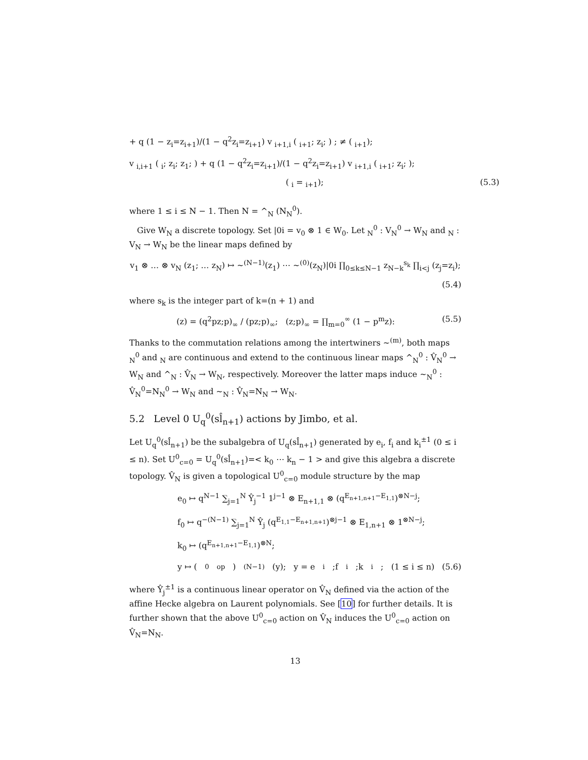+ q (1 − z<sub>i</sub>=z<sub>i+1</sub>)/(1 − q<sup>2</sup>z<sub>i</sub>=z<sub>i+1</sub>) v <sub>i+1,i</sub> ( <sub>i+1</sub>; z<sub>i</sub>; ) ; ≠ ( <sub>i+1</sub>);
v <sub>i,i+1</sub> ( <sub>i</sub>; z<sub>i</sub>; z<sub>1</sub>; ) + q (1 − q<sup>2</sup>z<sub>i</sub>=z<sub>i+1</sub>)/(1 − q<sup>2</sup>z<sub>i</sub>=z<sub>i+1</sub>) v <sub>i+1,i</sub> ( <sub>i+1</sub>; z<sub>i</sub>; );
( <sub>i</sub> = <sub>i+1</sub>); (5.3)
where 1 ≤ i ≤ N − 1. Then N = ^<sub>N</sub> (N<sub>N</sub><sup>0</sup>).
Give W<sub>N</sub> a discrete topology. Set |0i = v<sub>0</sub> ⊗ 1 ∈ W<sub>0</sub>. Let <sub>N</sub><sup>0</sup> : V<sub>N</sub><sup>0</sup> → W<sub>N</sub> and <sub>N</sub> : V<sub>N</sub> → W<sub>N</sub> be the linear maps defined by
v<sub>1</sub> ⊗ … ⊗ v<sub>N</sub> (z<sub>1</sub>; … z<sub>N</sub>) ↦ ~<sup>(N−1)</sup>(z<sub>1</sub>) ⋯ ~<sup>(0)</sup>(z<sub>N</sub>)|0i ∏<sub>0≤k≤N−1</sub> z<sub>N−k</sub><sup>s<sub>k</sub></sup> ∏<sub>i<j</sub> (z<sub>j</sub>=z<sub>i</sub>);
(5.4)
where s<sub>k</sub> is the integer part of k=(n + 1) and
(z) = (q<sup>2</sup>pz;p)<sub>∞</sub> / (pz;p)<sub>∞</sub>; (z;p)<sub>∞</sub> = ∏<sub>m=0</sub><sup>∞</sup> (1 − p<sup>m</sup>z): (5.5)
Thanks to the commutation relations among the intertwiners ~<sup>(m)</sup>, both maps <sub>N</sub><sup>0</sup> and <sub>N</sub> are continuous and extend to the continuous linear maps ^<sub>N</sub><sup>0</sup> : V̂<sub>N</sub><sup>0</sup> → W<sub>N</sub> and ^<sub>N</sub> : V̂<sub>N</sub> → W<sub>N</sub>, respectively. Moreover the latter maps induce ~<sub>N</sub><sup>0</sup> : V̂<sub>N</sub><sup>0</sup>=N<sub>N</sub><sup>0</sup> → W<sub>N</sub> and ~<sub>N</sub> : V̂<sub>N</sub>=N<sub>N</sub> → W<sub>N</sub>.
5.2 Level 0 U<sub>q</sub><sup>0</sup>(sl̂<sub>n+1</sub>) actions by Jimbo, et al.
Let U<sub>q</sub><sup>0</sup>(sl̂<sub>n+1</sub>) be the subalgebra of U<sub>q</sub>(sl̂<sub>n+1</sub>) generated by e<sub>i</sub>, f<sub>i</sub> and k<sub>i</sub><sup>±1</sup> (0 ≤ i ≤ n). Set U<sup>0</sup><sub>c=0</sub> = U<sub>q</sub><sup>0</sup>(sl̂<sub>n+1</sub>)=< k<sub>0</sub> ⋯ k<sub>n</sub> − 1 > and give this algebra a discrete topology. V̂<sub>N</sub> is given a topological U<sup>0</sup><sub>c=0</sub> module structure by the map
e<sub>0</sub> ↦ q<sup>N−1</sup> ∑<sub>j=1</sub><sup>N</sup> Ŷ<sub>j</sub><sup>−1</sup> 1<sup>j−1</sup> ⊗ E<sub>n+1,1</sub> ⊗ (q<sup>E<sub>n+1,n+1</sub>−E<sub>1,1</sub></sup>)<sup>⊗N−j</sup>;
f<sub>0</sub> ↦ q<sup>−(N−1)</sup> ∑<sub>j=1</sub><sup>N</sup> Ŷ<sub>j</sub> (q<sup>E<sub>1,1</sub>−E<sub>n+1,n+1</sub></sup>)<sup>⊗j−1</sup> ⊗ E<sub>1,n+1</sub> ⊗ 1<sup>⊗N−j</sup>;
k<sub>0</sub> ↦ (q<sup>E<sub>n+1,n+1</sub>−E<sub>1,1</sub></sup>)<sup>⊗N</sup>;
y ↦ ( <sub>0</sub><sup>op</sup>)<sup>(N−1)</sup>(y); y = e<sub>i</sub>;f<sub>i</sub>;k<sub>i</sub>; (1 ≤ i ≤ n) (5.6)
where Ŷ<sub>j</sub><sup>±1</sup> is a continuous linear operator on V̂<sub>N</sub> defined via the action of the affine Hecke algebra on Laurent polynomials. See [10] for further details. It is further shown that the above U<sup>0</sup><sub>c=0</sub> action on V̂<sub>N</sub> induces the U<sup>0</sup><sub>c=0</sub> action on V̂<sub>N</sub>=N<sub>N</sub>.
13